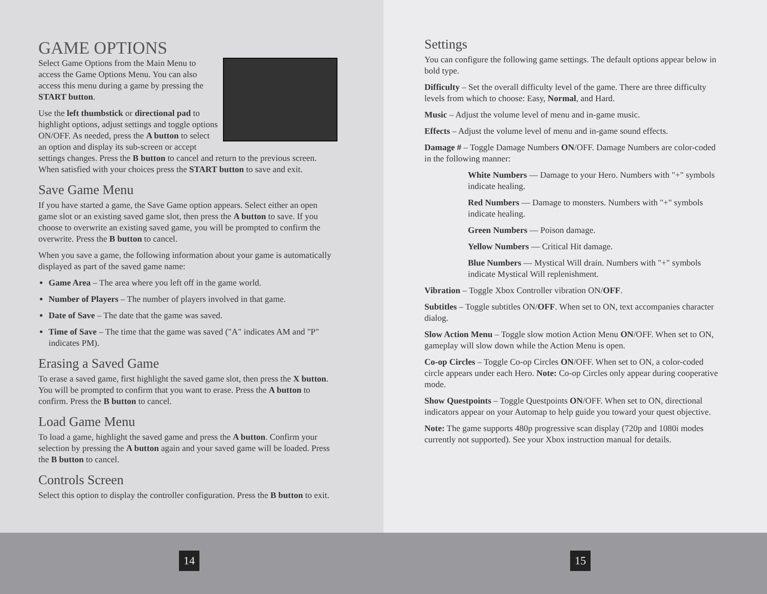GAME OPTIONS
Select Game Options from the Main Menu to access the Game Options Menu. You can also access this menu during a game by pressing the START button.
Use the left thumbstick or directional pad to highlight options, adjust settings and toggle options ON/OFF. As needed, press the A button to select an option and display its sub-screen or accept settings changes. Press the B button to cancel and return to the previous screen. When satisfied with your choices press the START button to save and exit.
Save Game Menu
If you have started a game, the Save Game option appears. Select either an open game slot or an existing saved game slot, then press the A button to save. If you choose to overwrite an existing saved game, you will be prompted to confirm the overwrite. Press the B button to cancel.
When you save a game, the following information about your game is automatically displayed as part of the saved game name:
Game Area – The area where you left off in the game world.
Number of Players – The number of players involved in that game.
Date of Save – The date that the game was saved.
Time of Save – The time that the game was saved ("A" indicates AM and "P" indicates PM).
Erasing a Saved Game
To erase a saved game, first highlight the saved game slot, then press the X button. You will be prompted to confirm that you want to erase. Press the A button to confirm. Press the B button to cancel.
Load Game Menu
To load a game, highlight the saved game and press the A button. Confirm your selection by pressing the A button again and your saved game will be loaded. Press the B button to cancel.
Controls Screen
Select this option to display the controller configuration. Press the B button to exit.
14
Settings
You can configure the following game settings. The default options appear below in bold type.
Difficulty – Set the overall difficulty level of the game. There are three difficulty levels from which to choose: Easy, Normal, and Hard.
Music – Adjust the volume level of menu and in-game music.
Effects – Adjust the volume level of menu and in-game sound effects.
Damage # – Toggle Damage Numbers ON/OFF. Damage Numbers are color-coded in the following manner:
White Numbers — Damage to your Hero. Numbers with "+" symbols indicate healing.
Red Numbers — Damage to monsters. Numbers with "+" symbols indicate healing.
Green Numbers — Poison damage.
Yellow Numbers — Critical Hit damage.
Blue Numbers — Mystical Will drain. Numbers with "+" symbols indicate Mystical Will replenishment.
Vibration – Toggle Xbox Controller vibration ON/OFF.
Subtitles – Toggle subtitles ON/OFF. When set to ON, text accompanies character dialog.
Slow Action Menu – Toggle slow motion Action Menu ON/OFF. When set to ON, gameplay will slow down while the Action Menu is open.
Co-op Circles – Toggle Co-op Circles ON/OFF. When set to ON, a color-coded circle appears under each Hero. Note: Co-op Circles only appear during cooperative mode.
Show Questpoints – Toggle Questpoints ON/OFF. When set to ON, directional indicators appear on your Automap to help guide you toward your quest objective.
Note: The game supports 480p progressive scan display (720p and 1080i modes currently not supported). See your Xbox instruction manual for details.
15